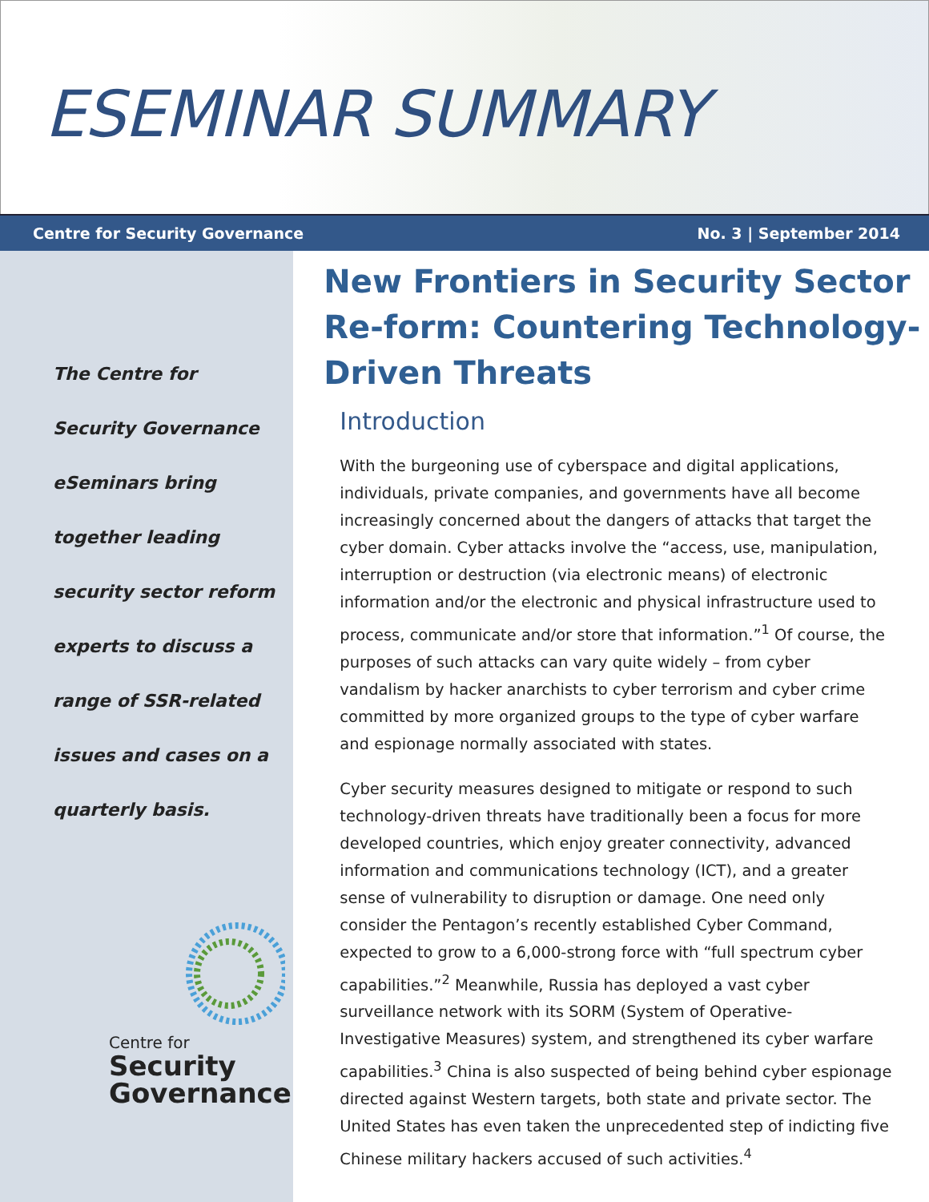ESEMINAR SUMMARY
Centre for Security Governance No. 3 | September 2014
The Centre for
Security Governance
eSeminars bring
together leading
security sector reform
experts to discuss a
range of SSR-related
issues and cases on a
quarterly basis.
Centre for
Security
Governance
New Frontiers in Security Sector Re-form: Countering Technology-Driven Threats
Introduction
With the burgeoning use of cyberspace and digital applications, individuals, private companies, and governments have all become increasingly concerned about the dangers of attacks that target the cyber domain. Cyber attacks involve the “access, use, manipulation, interruption or destruction (via electronic means) of electronic information and/or the electronic and physical infrastructure used to process, communicate and/or store that information.”<sup>1</sup> Of course, the purposes of such attacks can vary quite widely – from cyber vandalism by hacker anarchists to cyber terrorism and cyber crime committed by more organized groups to the type of cyber warfare and espionage normally associated with states.
Cyber security measures designed to mitigate or respond to such technology-driven threats have traditionally been a focus for more developed countries, which enjoy greater connectivity, advanced information and communications technology (ICT), and a greater sense of vulnerability to disruption or damage. One need only consider the Pentagon’s recently established Cyber Command, expected to grow to a 6,000-strong force with “full spectrum cyber capabilities.”<sup>2</sup> Meanwhile, Russia has deployed a vast cyber surveillance network with its SORM (System of Operative-Investigative Measures) system, and strengthened its cyber warfare capabilities.<sup>3</sup> China is also suspected of being behind cyber espionage directed against Western targets, both state and private sector. The United States has even taken the unprecedented step of indicting five Chinese military hackers accused of such activities.<sup>4</sup>